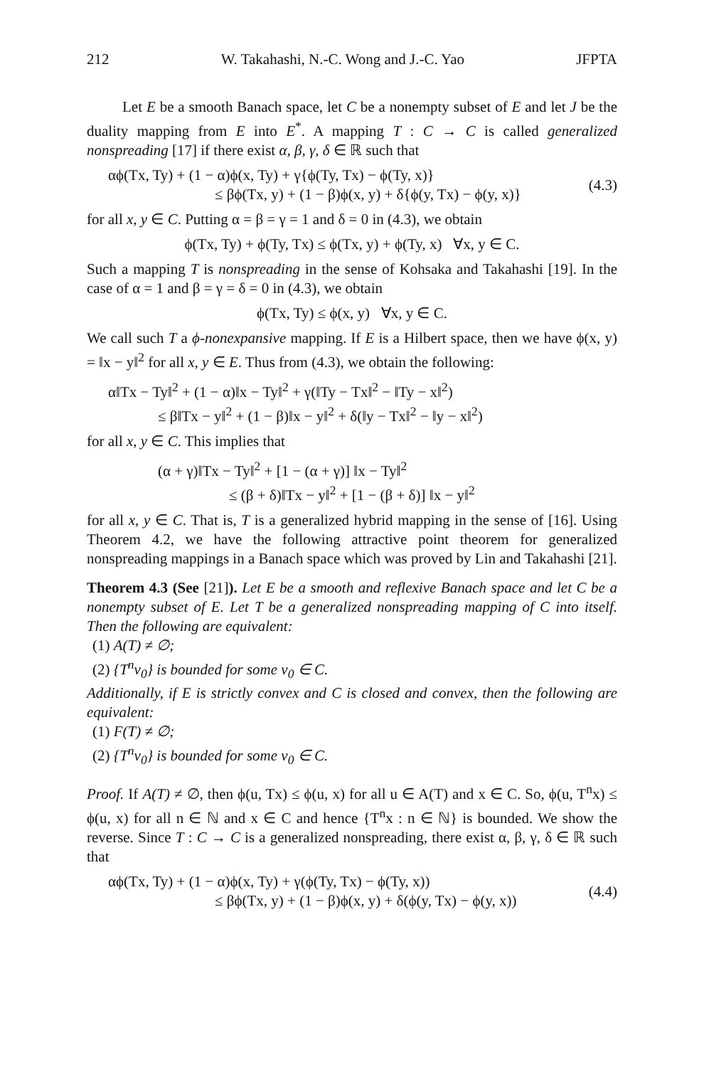212 W. Takahashi, N.-C. Wong and J.-C. Yao JFPTA
Let E be a smooth Banach space, let C be a nonempty subset of E and let J be the duality mapping from E into E<sup>*</sup>. A mapping T : C → C is called generalized nonspreading [17] if there exist α, β, γ, δ ∈ ℝ such that
αϕ(Tx, Ty) + (1 − α)ϕ(x, Ty) + γ{ϕ(Ty, Tx) − ϕ(Ty, x)}
≤ βϕ(Tx, y) + (1 − β)ϕ(x, y) + δ{ϕ(y, Tx) − ϕ(y, x)}
(4.3)
for all x, y ∈ C. Putting α = β = γ = 1 and δ = 0 in (4.3), we obtain
ϕ(Tx, Ty) + ϕ(Ty, Tx) ≤ ϕ(Tx, y) + ϕ(Ty, x) ∀x, y ∈ C.
Such a mapping T is nonspreading in the sense of Kohsaka and Takahashi [19]. In the case of α = 1 and β = γ = δ = 0 in (4.3), we obtain
ϕ(Tx, Ty) ≤ ϕ(x, y) ∀x, y ∈ C.
We call such T a ϕ-nonexpansive mapping. If E is a Hilbert space, then we have ϕ(x, y) = ‖x − y‖<sup>2</sup> for all x, y ∈ E. Thus from (4.3), we obtain the following:
α‖Tx − Ty‖<sup>2</sup> + (1 − α)‖x − Ty‖<sup>2</sup> + γ(‖Ty − Tx‖<sup>2</sup> − ‖Ty − x‖<sup>2</sup>)
≤ β‖Tx − y‖<sup>2</sup> + (1 − β)‖x − y‖<sup>2</sup> + δ(‖y − Tx‖<sup>2</sup> − ‖y − x‖<sup>2</sup>)
for all x, y ∈ C. This implies that
(α + γ)‖Tx − Ty‖<sup>2</sup> + [1 − (α + γ)] ‖x − Ty‖<sup>2</sup>
≤ (β + δ)‖Tx − y‖<sup>2</sup> + [1 − (β + δ)] ‖x − y‖<sup>2</sup>
for all x, y ∈ C. That is, T is a generalized hybrid mapping in the sense of [16]. Using Theorem 4.2, we have the following attractive point theorem for generalized nonspreading mappings in a Banach space which was proved by Lin and Takahashi [21].
Theorem 4.3 (See [21]). Let E be a smooth and reflexive Banach space and let C be a nonempty subset of E. Let T be a generalized nonspreading mapping of C into itself. Then the following are equivalent:
(1) A(T) ≠ ∅;
(2) {T<sup>n</sup>v<sub>0</sub>} is bounded for some v<sub>0</sub> ∈ C.
Additionally, if E is strictly convex and C is closed and convex, then the following are equivalent:
(1) F(T) ≠ ∅;
(2) {T<sup>n</sup>v<sub>0</sub>} is bounded for some v<sub>0</sub> ∈ C.
Proof. If A(T) ≠ ∅, then ϕ(u, Tx) ≤ ϕ(u, x) for all u ∈ A(T) and x ∈ C. So, ϕ(u, T<sup>n</sup>x) ≤ ϕ(u, x) for all n ∈ ℕ and x ∈ C and hence {T<sup>n</sup>x : n ∈ ℕ} is bounded. We show the reverse. Since T : C → C is a generalized nonspreading, there exist α, β, γ, δ ∈ ℝ such that
αϕ(Tx, Ty) + (1 − α)ϕ(x, Ty) + γ(ϕ(Ty, Tx) − ϕ(Ty, x))
≤ βϕ(Tx, y) + (1 − β)ϕ(x, y) + δ(ϕ(y, Tx) − ϕ(y, x))
(4.4)